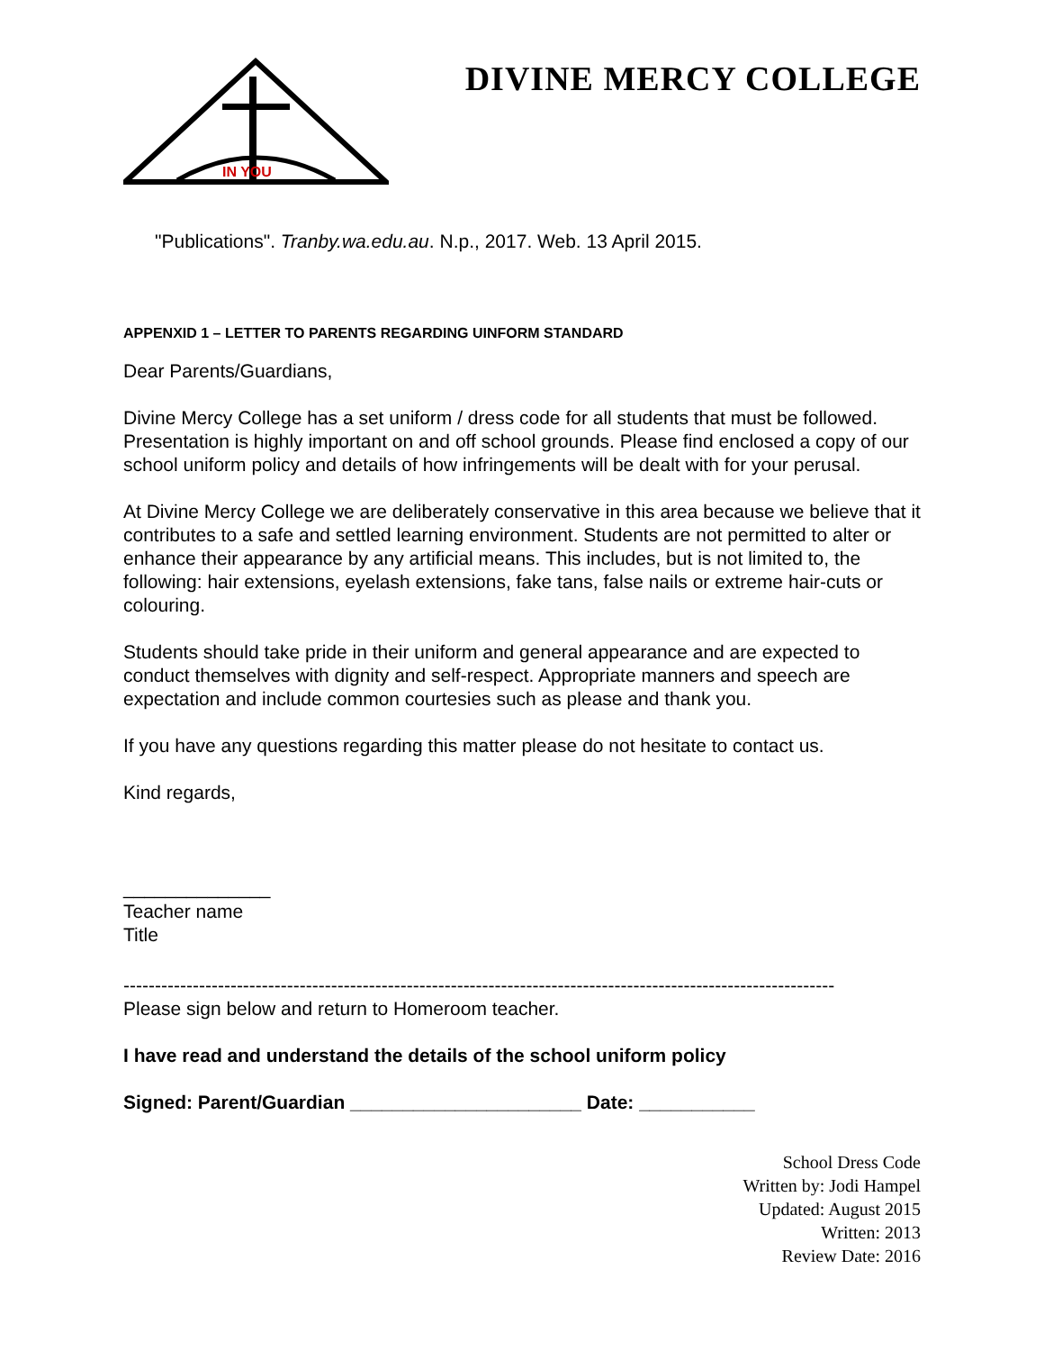IN YOU
DIVINE MERCY COLLEGE
"Publications". Tranby.wa.edu.au. N.p., 2017. Web. 13 April 2015.
APPENXID 1 – LETTER TO PARENTS REGARDING UINFORM STANDARD
Dear Parents/Guardians,
Divine Mercy College has a set uniform / dress code for all students that must be followed. Presentation is highly important on and off school grounds. Please find enclosed a copy of our school uniform policy and details of how infringements will be dealt with for your perusal.
At Divine Mercy College we are deliberately conservative in this area because we believe that it contributes to a safe and settled learning environment. Students are not permitted to alter or enhance their appearance by any artificial means. This includes, but is not limited to, the following: hair extensions, eyelash extensions, fake tans, false nails or extreme hair-cuts or colouring.
Students should take pride in their uniform and general appearance and are expected to conduct themselves with dignity and self-respect. Appropriate manners and speech are expectation and include common courtesies such as please and thank you.
If you have any questions regarding this matter please do not hesitate to contact us.
Kind regards,
______________
Teacher name
Title
-----------------------------------------------------------------------------------------------------------------
Please sign below and return to Homeroom teacher.
I have read and understand the details of the school uniform policy
Signed: Parent/Guardian ______________________ Date: ___________
School Dress Code
Written by: Jodi Hampel
Updated: August 2015
Written: 2013
Review Date: 2016